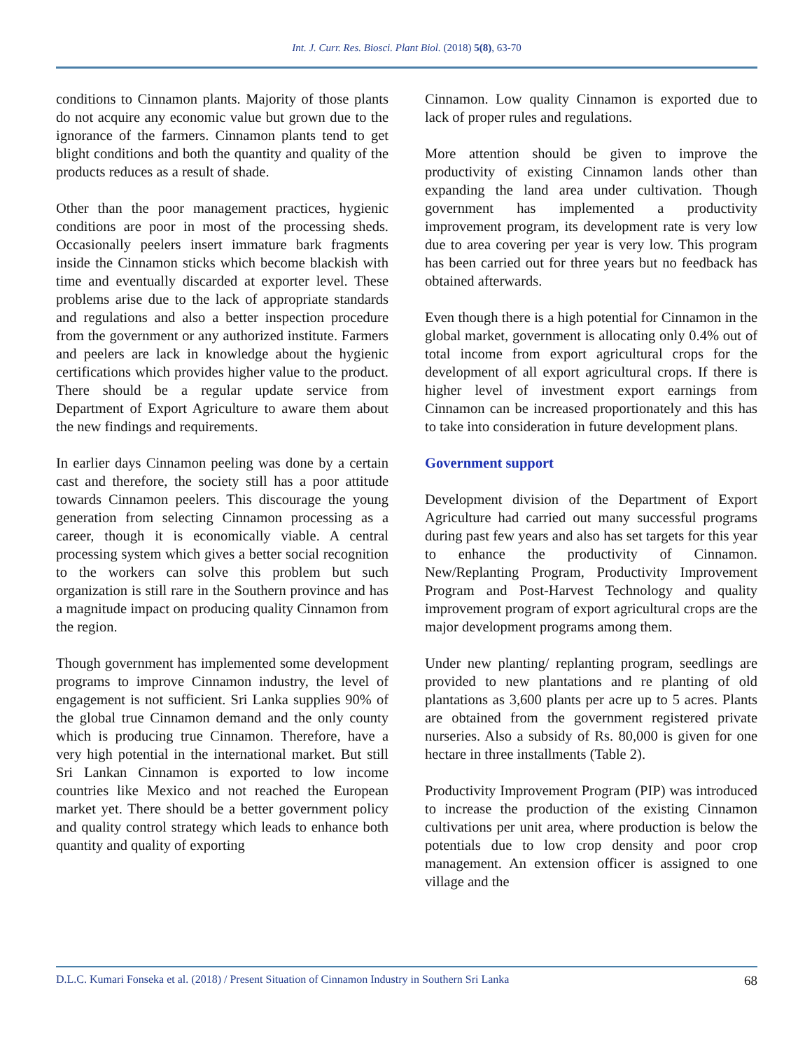Int. J. Curr. Res. Biosci. Plant Biol. (2018) 5(8), 63-70
conditions to Cinnamon plants. Majority of those plants do not acquire any economic value but grown due to the ignorance of the farmers. Cinnamon plants tend to get blight conditions and both the quantity and quality of the products reduces as a result of shade.
Other than the poor management practices, hygienic conditions are poor in most of the processing sheds. Occasionally peelers insert immature bark fragments inside the Cinnamon sticks which become blackish with time and eventually discarded at exporter level. These problems arise due to the lack of appropriate standards and regulations and also a better inspection procedure from the government or any authorized institute. Farmers and peelers are lack in knowledge about the hygienic certifications which provides higher value to the product. There should be a regular update service from Department of Export Agriculture to aware them about the new findings and requirements.
In earlier days Cinnamon peeling was done by a certain cast and therefore, the society still has a poor attitude towards Cinnamon peelers. This discourage the young generation from selecting Cinnamon processing as a career, though it is economically viable. A central processing system which gives a better social recognition to the workers can solve this problem but such organization is still rare in the Southern province and has a magnitude impact on producing quality Cinnamon from the region.
Though government has implemented some development programs to improve Cinnamon industry, the level of engagement is not sufficient. Sri Lanka supplies 90% of the global true Cinnamon demand and the only county which is producing true Cinnamon. Therefore, have a very high potential in the international market. But still Sri Lankan Cinnamon is exported to low income countries like Mexico and not reached the European market yet. There should be a better government policy and quality control strategy which leads to enhance both quantity and quality of exporting
Cinnamon. Low quality Cinnamon is exported due to lack of proper rules and regulations.
More attention should be given to improve the productivity of existing Cinnamon lands other than expanding the land area under cultivation. Though government has implemented a productivity improvement program, its development rate is very low due to area covering per year is very low. This program has been carried out for three years but no feedback has obtained afterwards.
Even though there is a high potential for Cinnamon in the global market, government is allocating only 0.4% out of total income from export agricultural crops for the development of all export agricultural crops. If there is higher level of investment export earnings from Cinnamon can be increased proportionately and this has to take into consideration in future development plans.
Government support
Development division of the Department of Export Agriculture had carried out many successful programs during past few years and also has set targets for this year to enhance the productivity of Cinnamon. New/Replanting Program, Productivity Improvement Program and Post-Harvest Technology and quality improvement program of export agricultural crops are the major development programs among them.
Under new planting/ replanting program, seedlings are provided to new plantations and re planting of old plantations as 3,600 plants per acre up to 5 acres. Plants are obtained from the government registered private nurseries. Also a subsidy of Rs. 80,000 is given for one hectare in three installments (Table 2).
Productivity Improvement Program (PIP) was introduced to increase the production of the existing Cinnamon cultivations per unit area, where production is below the potentials due to low crop density and poor crop management. An extension officer is assigned to one village and the
D.L.C. Kumari Fonseka et al. (2018) / Present Situation of Cinnamon Industry in Southern Sri Lanka 68